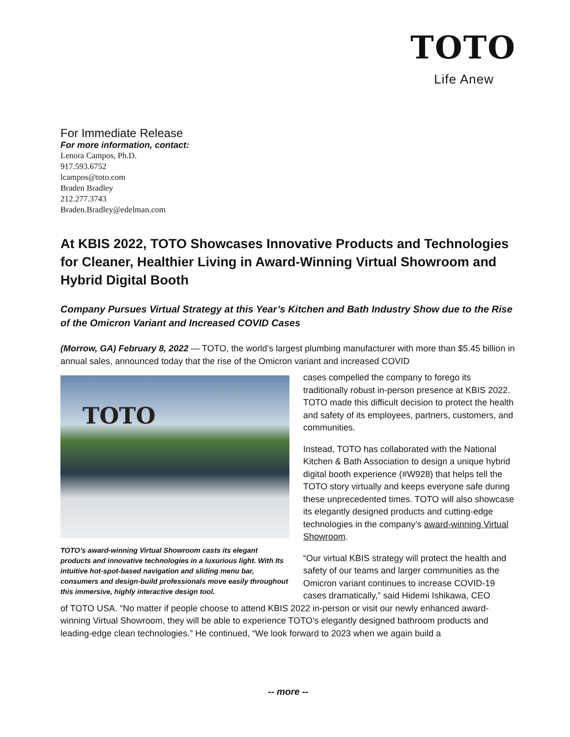TOTO
Life Anew
For Immediate Release
For more information, contact:
Lenora Campos, Ph.D.
917.593.6752
lcampos@toto.com
Braden Bradley
212.277.3743
Braden.Bradley@edelman.com
At KBIS 2022, TOTO Showcases Innovative Products and Technologies for Cleaner, Healthier Living in Award-Winning Virtual Showroom and Hybrid Digital Booth
Company Pursues Virtual Strategy at this Year’s Kitchen and Bath Industry Show due to the Rise of the Omicron Variant and Increased COVID Cases
(Morrow, GA) February 8, 2022 — TOTO, the world’s largest plumbing manufacturer with more than $5.45 billion in annual sales, announced today that the rise of the Omicron variant and increased COVID
TOTO
TOTO’s award-winning Virtual Showroom casts its elegant products and innovative technologies in a luxurious light. With Its intuitive hot-spot-based navigation and sliding menu bar, consumers and design-build professionals move easily throughout this immersive, highly interactive design tool.
cases compelled the company to forego its traditionally robust in-person presence at KBIS 2022. TOTO made this difficult decision to protect the health and safety of its employees, partners, customers, and communities.
Instead, TOTO has collaborated with the National Kitchen & Bath Association to design a unique hybrid digital booth experience (#W928) that helps tell the TOTO story virtually and keeps everyone safe during these unprecedented times. TOTO will also showcase its elegantly designed products and cutting-edge technologies in the company’s award-winning Virtual Showroom.
“Our virtual KBIS strategy will protect the health and safety of our teams and larger communities as the Omicron variant continues to increase COVID-19 cases dramatically,” said Hidemi Ishikawa, CEO
of TOTO USA. “No matter if people choose to attend KBIS 2022 in-person or visit our newly enhanced award-winning Virtual Showroom, they will be able to experience TOTO’s elegantly designed bathroom products and leading-edge clean technologies.” He continued, “We look forward to 2023 when we again build a
-- more --